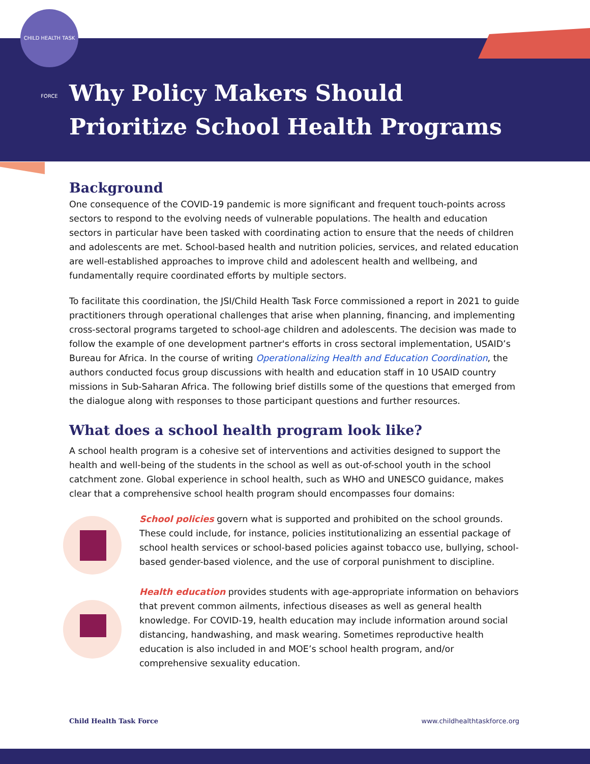CHILD HEALTH TASK FORCE
Why Policy Makers Should
Prioritize School Health Programs
Background
One consequence of the COVID-19 pandemic is more significant and frequent touch-points across sectors to respond to the evolving needs of vulnerable populations. The health and education sectors in particular have been tasked with coordinating action to ensure that the needs of children and adolescents are met. School-based health and nutrition policies, services, and related education are well-established approaches to improve child and adolescent health and wellbeing, and fundamentally require coordinated efforts by multiple sectors.
To facilitate this coordination, the JSI/Child Health Task Force commissioned a report in 2021 to guide practitioners through operational challenges that arise when planning, financing, and implementing cross-sectoral programs targeted to school-age children and adolescents. The decision was made to follow the example of one development partner's efforts in cross sectoral implementation, USAID’s Bureau for Africa. In the course of writing Operationalizing Health and Education Coordination, the authors conducted focus group discussions with health and education staff in 10 USAID country missions in Sub-Saharan Africa. The following brief distills some of the questions that emerged from the dialogue along with responses to those participant questions and further resources.
What does a school health program look like?
A school health program is a cohesive set of interventions and activities designed to support the health and well-being of the students in the school as well as out-of-school youth in the school catchment zone. Global experience in school health, such as WHO and UNESCO guidance, makes clear that a comprehensive school health program should encompasses four domains:
School policies govern what is supported and prohibited on the school grounds. These could include, for instance, policies institutionalizing an essential package of school health services or school-based policies against tobacco use, bullying, school-based gender-based violence, and the use of corporal punishment to discipline.
Health education provides students with age-appropriate information on behaviors that prevent common ailments, infectious diseases as well as general health knowledge. For COVID-19, health education may include information around social distancing, handwashing, and mask wearing. Sometimes reproductive health education is also included in and MOE’s school health program, and/or comprehensive sexuality education.
Child Health Task Force www.childhealthtaskforce.org